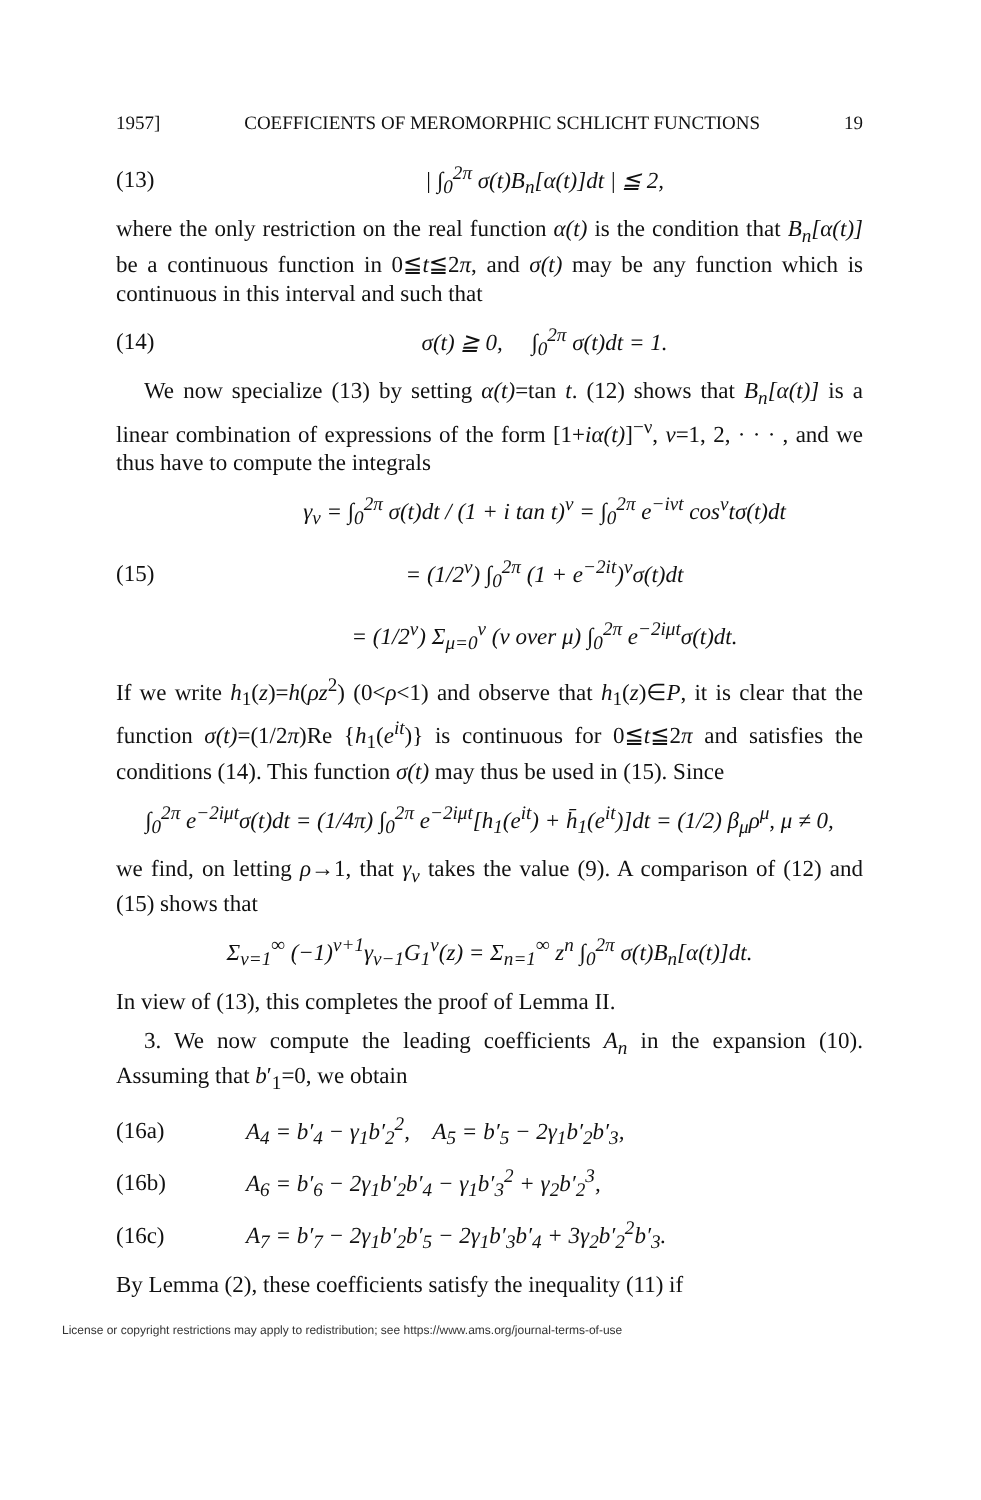1957] COEFFICIENTS OF MEROMORPHIC SCHLICHT FUNCTIONS 19
(13) | ∫<sub>0</sub><sup>2π</sup> σ(t)B<sub>n</sub>[α(t)]dt | ≦ 2,
where the only restriction on the real function α(t) is the condition that B<sub>n</sub>[α(t)] be a continuous function in 0≦t≦2π, and σ(t) may be any function which is continuous in this interval and such that
(14) σ(t) ≧ 0, ∫<sub>0</sub><sup>2π</sup> σ(t)dt = 1.
We now specialize (13) by setting α(t)=tan t. (12) shows that B<sub>n</sub>[α(t)] is a linear combination of expressions of the form [1+iα(t)]<sup>−ν</sup>, ν=1, 2, · · · , and we thus have to compute the integrals
(15) γ<sub>ν</sub> = ∫<sub>0</sub><sup>2π</sup> σ(t)dt / (1 + i tan t)<sup>ν</sup> = ∫<sub>0</sub><sup>2π</sup> e<sup>−iνt</sup> cos<sup>ν</sup>tσ(t)dt
= (1/2<sup>ν</sup>) ∫<sub>0</sub><sup>2π</sup> (1 + e<sup>−2it</sup>)<sup>ν</sup>σ(t)dt
= (1/2<sup>ν</sup>) Σ<sub>μ=0</sub><sup>ν</sup> (ν over μ) ∫<sub>0</sub><sup>2π</sup> e<sup>−2iμt</sup>σ(t)dt.
If we write h<sub>1</sub>(z)=h(ρz<sup>2</sup>) (0<ρ<1) and observe that h<sub>1</sub>(z)∈P, it is clear that the function σ(t)=(1/2π)Re {h<sub>1</sub>(e<sup>it</sup>)} is continuous for 0≦t≦2π and satisfies the conditions (14). This function σ(t) may thus be used in (15). Since
∫<sub>0</sub><sup>2π</sup> e<sup>−2iμt</sup>σ(t)dt = (1/4π) ∫<sub>0</sub><sup>2π</sup> e<sup>−2iμt</sup>[h<sub>1</sub>(e<sup>it</sup>) + h̄<sub>1</sub>(e<sup>it</sup>)]dt = (1/2) β<sub>μ</sub>ρ<sup>μ</sup>, μ ≠ 0,
we find, on letting ρ→1, that γ<sub>ν</sub> takes the value (9). A comparison of (12) and (15) shows that
Σ<sub>ν=1</sub><sup>∞</sup> (−1)<sup>ν+1</sup>γ<sub>ν−1</sub>G<sub>1</sub><sup>ν</sup>(z) = Σ<sub>n=1</sub><sup>∞</sup> z<sup>n</sup> ∫<sub>0</sub><sup>2π</sup> σ(t)B<sub>n</sub>[α(t)]dt.
In view of (13), this completes the proof of Lemma II.
3. We now compute the leading coefficients A<sub>n</sub> in the expansion (10). Assuming that b′<sub>1</sub>=0, we obtain
(16a) A<sub>4</sub> = b′<sub>4</sub> − γ<sub>1</sub>b′<sub>2</sub><sup>2</sup>, A<sub>5</sub> = b′<sub>5</sub> − 2γ<sub>1</sub>b′<sub>2</sub>b′<sub>3</sub>,
(16b) A<sub>6</sub> = b′<sub>6</sub> − 2γ<sub>1</sub>b′<sub>2</sub>b′<sub>4</sub> − γ<sub>1</sub>b′<sub>3</sub><sup>2</sup> + γ<sub>2</sub>b′<sub>2</sub><sup>3</sup>,
(16c) A<sub>7</sub> = b′<sub>7</sub> − 2γ<sub>1</sub>b′<sub>2</sub>b′<sub>5</sub> − 2γ<sub>1</sub>b′<sub>3</sub>b′<sub>4</sub> + 3γ<sub>2</sub>b′<sub>2</sub><sup>2</sup>b′<sub>3</sub>.
By Lemma (2), these coefficients satisfy the inequality (11) if
License or copyright restrictions may apply to redistribution; see https://www.ams.org/journal-terms-of-use